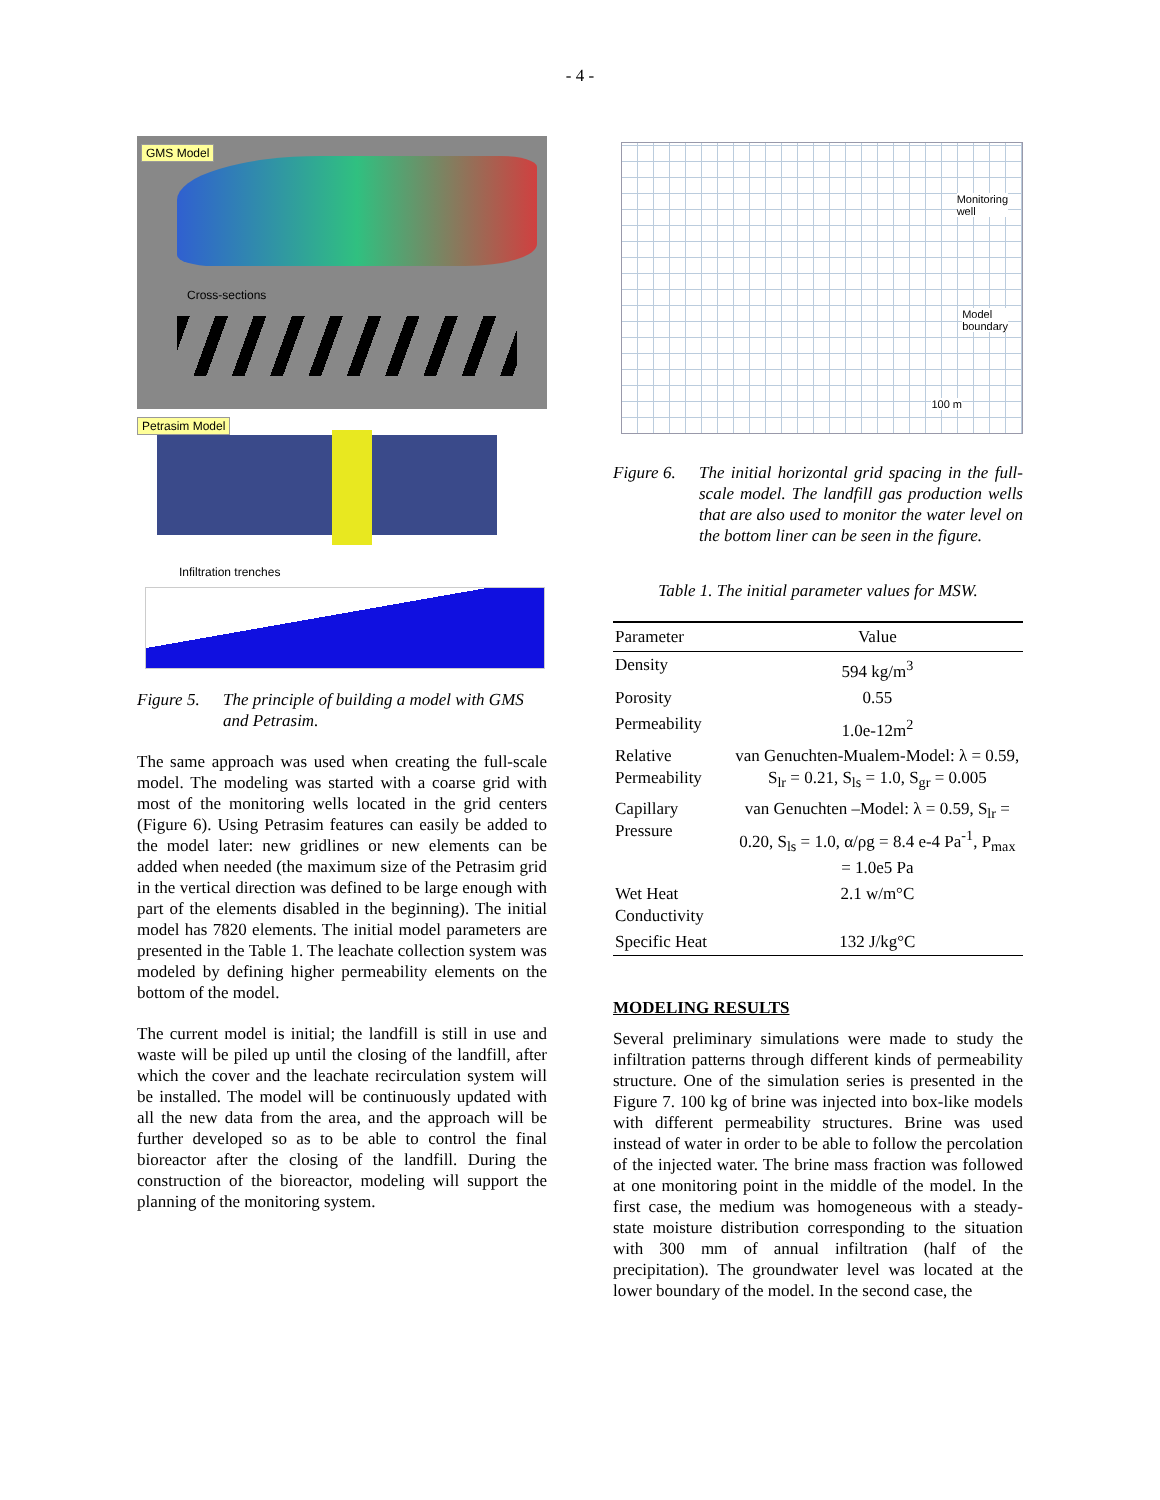- 4 -
GMS Model
Cross-sections
Petrasim Model
Infiltration trenches
Figure 5. The principle of building a model with GMS and Petrasim.
The same approach was used when creating the full-scale model. The modeling was started with a coarse grid with most of the monitoring wells located in the grid centers (Figure 6). Using Petrasim features can easily be added to the model later: new gridlines or new elements can be added when needed (the maximum size of the Petrasim grid in the vertical direction was defined to be large enough with part of the elements disabled in the beginning). The initial model has 7820 elements. The initial model parameters are presented in the Table 1. The leachate collection system was modeled by defining higher permeability elements on the bottom of the model.
The current model is initial; the landfill is still in use and waste will be piled up until the closing of the landfill, after which the cover and the leachate recirculation system will be installed. The model will be continuously updated with all the new data from the area, and the approach will be further developed so as to be able to control the final bioreactor after the closing of the landfill. During the construction of the bioreactor, modeling will support the planning of the monitoring system.
Monitoring
well
Model
boundary
100 m
Figure 6. The initial horizontal grid spacing in the full-scale model. The landfill gas production wells that are also used to monitor the water level on the bottom liner can be seen in the figure.
Table 1. The initial parameter values for MSW.
| Parameter | Value |
| --- | --- |
| Density | 594 kg/m<sup>3</sup> |
| Porosity | 0.55 |
| Permeability | 1.0e-12m<sup>2</sup> |
| Relative Permeability | van Genuchten-Mualem-Model: λ = 0.59, S<sub>lr</sub> = 0.21, S<sub>ls</sub> = 1.0, S<sub>gr</sub> = 0.005 |
| Capillary Pressure | van Genuchten –Model: λ = 0.59, S<sub>lr</sub> = 0.20, S<sub>ls</sub> = 1.0, α/ρg = 8.4 e-4 Pa<sup>-1</sup>, P<sub>max</sub> = 1.0e5 Pa |
| Wet Heat Conductivity | 2.1 w/m°C |
| Specific Heat | 132 J/kg°C |
MODELING RESULTS
Several preliminary simulations were made to study the infiltration patterns through different kinds of permeability structure. One of the simulation series is presented in the Figure 7. 100 kg of brine was injected into box-like models with different permeability structures. Brine was used instead of water in order to be able to follow the percolation of the injected water. The brine mass fraction was followed at one monitoring point in the middle of the model. In the first case, the medium was homogeneous with a steady-state moisture distribution corresponding to the situation with 300 mm of annual infiltration (half of the precipitation). The groundwater level was located at the lower boundary of the model. In the second case, the